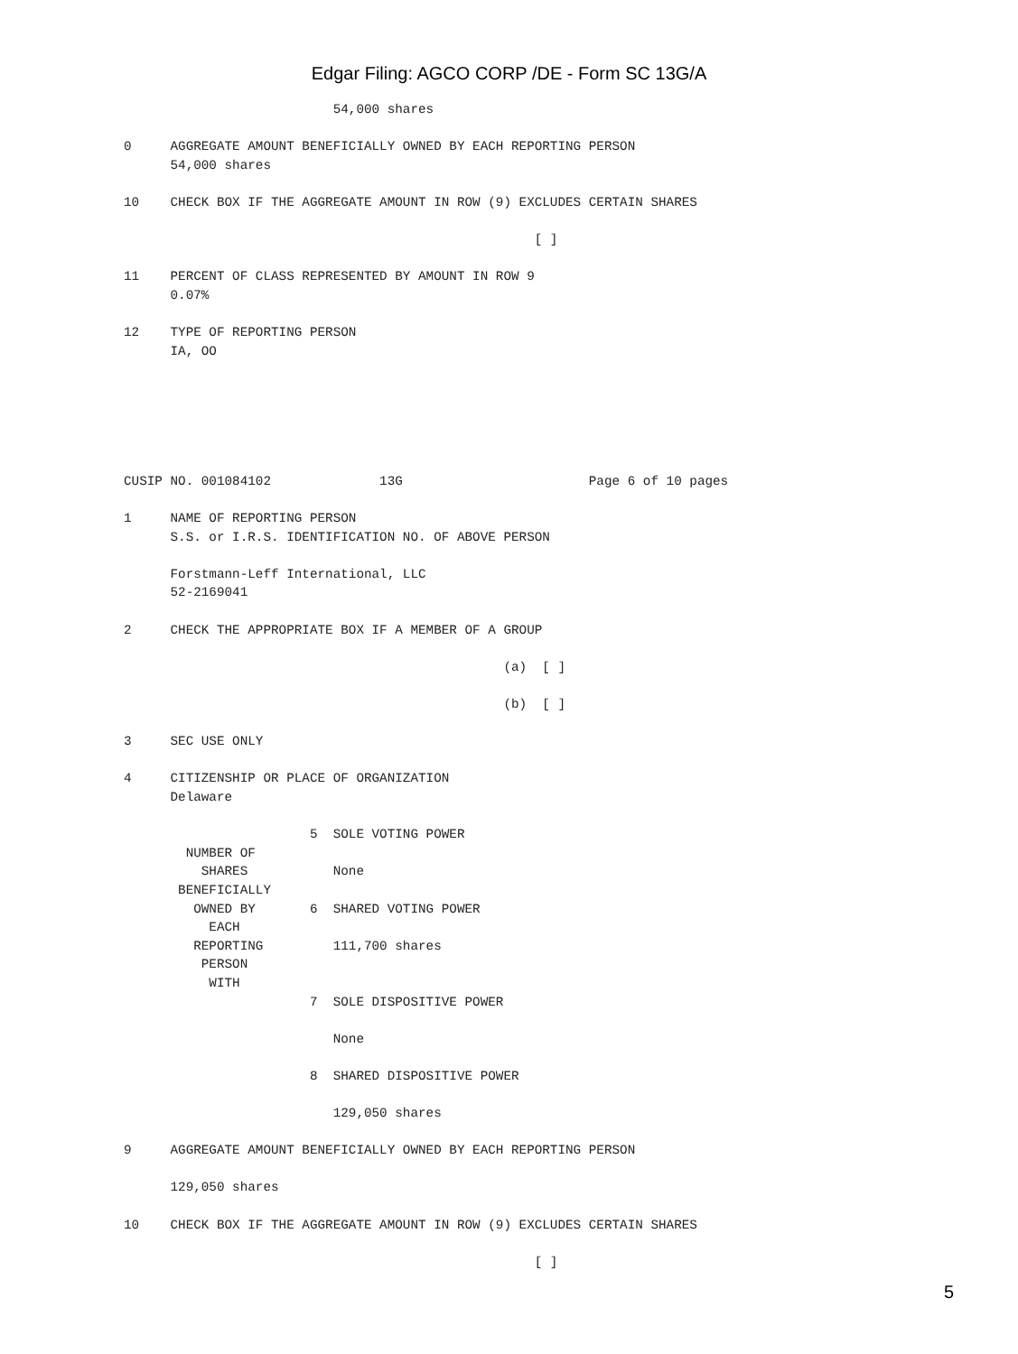Edgar Filing: AGCO CORP /DE - Form SC 13G/A
                           54,000 shares

0     AGGREGATE AMOUNT BENEFICIALLY OWNED BY EACH REPORTING PERSON
      54,000 shares

10    CHECK BOX IF THE AGGREGATE AMOUNT IN ROW (9) EXCLUDES CERTAIN SHARES

                                                     [ ]

11    PERCENT OF CLASS REPRESENTED BY AMOUNT IN ROW 9
      0.07%

12    TYPE OF REPORTING PERSON
      IA, OO






CUSIP NO. 001084102              13G                        Page 6 of 10 pages

1     NAME OF REPORTING PERSON
      S.S. or I.R.S. IDENTIFICATION NO. OF ABOVE PERSON

      Forstmann-Leff International, LLC
      52-2169041

2     CHECK THE APPROPRIATE BOX IF A MEMBER OF A GROUP

                                                 (a)  [ ]

                                                 (b)  [ ]

3     SEC USE ONLY

4     CITIZENSHIP OR PLACE OF ORGANIZATION
      Delaware

                        5  SOLE VOTING POWER
        NUMBER OF
          SHARES           None
       BENEFICIALLY
         OWNED BY       6  SHARED VOTING POWER
           EACH
         REPORTING         111,700 shares
          PERSON
           WITH
                        7  SOLE DISPOSITIVE POWER

                           None

                        8  SHARED DISPOSITIVE POWER

                           129,050 shares

9     AGGREGATE AMOUNT BENEFICIALLY OWNED BY EACH REPORTING PERSON

      129,050 shares

10    CHECK BOX IF THE AGGREGATE AMOUNT IN ROW (9) EXCLUDES CERTAIN SHARES

                                                     [ ]
5